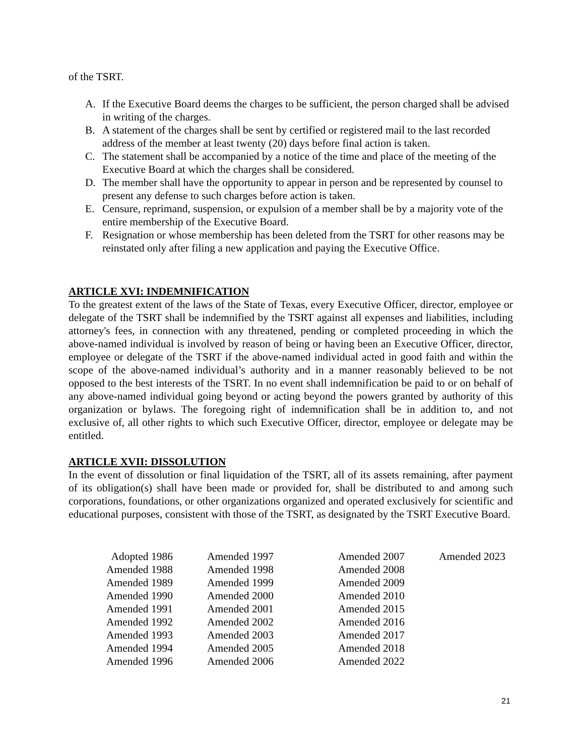of the TSRT.
A. If the Executive Board deems the charges to be sufficient, the person charged shall be advised in writing of the charges.
B. A statement of the charges shall be sent by certified or registered mail to the last recorded address of the member at least twenty (20) days before final action is taken.
C. The statement shall be accompanied by a notice of the time and place of the meeting of the Executive Board at which the charges shall be considered.
D. The member shall have the opportunity to appear in person and be represented by counsel to present any defense to such charges before action is taken.
E. Censure, reprimand, suspension, or expulsion of a member shall be by a majority vote of the entire membership of the Executive Board.
F. Resignation or whose membership has been deleted from the TSRT for other reasons may be reinstated only after filing a new application and paying the Executive Office.
ARTICLE XVI: INDEMNIFICATION
To the greatest extent of the laws of the State of Texas, every Executive Officer, director, employee or delegate of the TSRT shall be indemnified by the TSRT against all expenses and liabilities, including attorney's fees, in connection with any threatened, pending or completed proceeding in which the above-named individual is involved by reason of being or having been an Executive Officer, director, employee or delegate of the TSRT if the above-named individual acted in good faith and within the scope of the above-named individual’s authority and in a manner reasonably believed to be not opposed to the best interests of the TSRT. In no event shall indemnification be paid to or on behalf of any above-named individual going beyond or acting beyond the powers granted by authority of this organization or bylaws. The foregoing right of indemnification shall be in addition to, and not exclusive of, all other rights to which such Executive Officer, director, employee or delegate may be entitled.
ARTICLE XVII: DISSOLUTION
In the event of dissolution or final liquidation of the TSRT, all of its assets remaining, after payment of its obligation(s) shall have been made or provided for, shall be distributed to and among such corporations, foundations, or other organizations organized and operated exclusively for scientific and educational purposes, consistent with those of the TSRT, as designated by the TSRT Executive Board.
Adopted 1986
Amended 1988
Amended 1989
Amended 1990
Amended 1991
Amended 1992
Amended 1993
Amended 1994
Amended 1996
Amended 1997
Amended 1998
Amended 1999
Amended 2000
Amended 2001
Amended 2002
Amended 2003
Amended 2005
Amended 2006
Amended 2007
Amended 2008
Amended 2009
Amended 2010
Amended 2015
Amended 2016
Amended 2017
Amended 2018
Amended 2022
Amended 2023
21